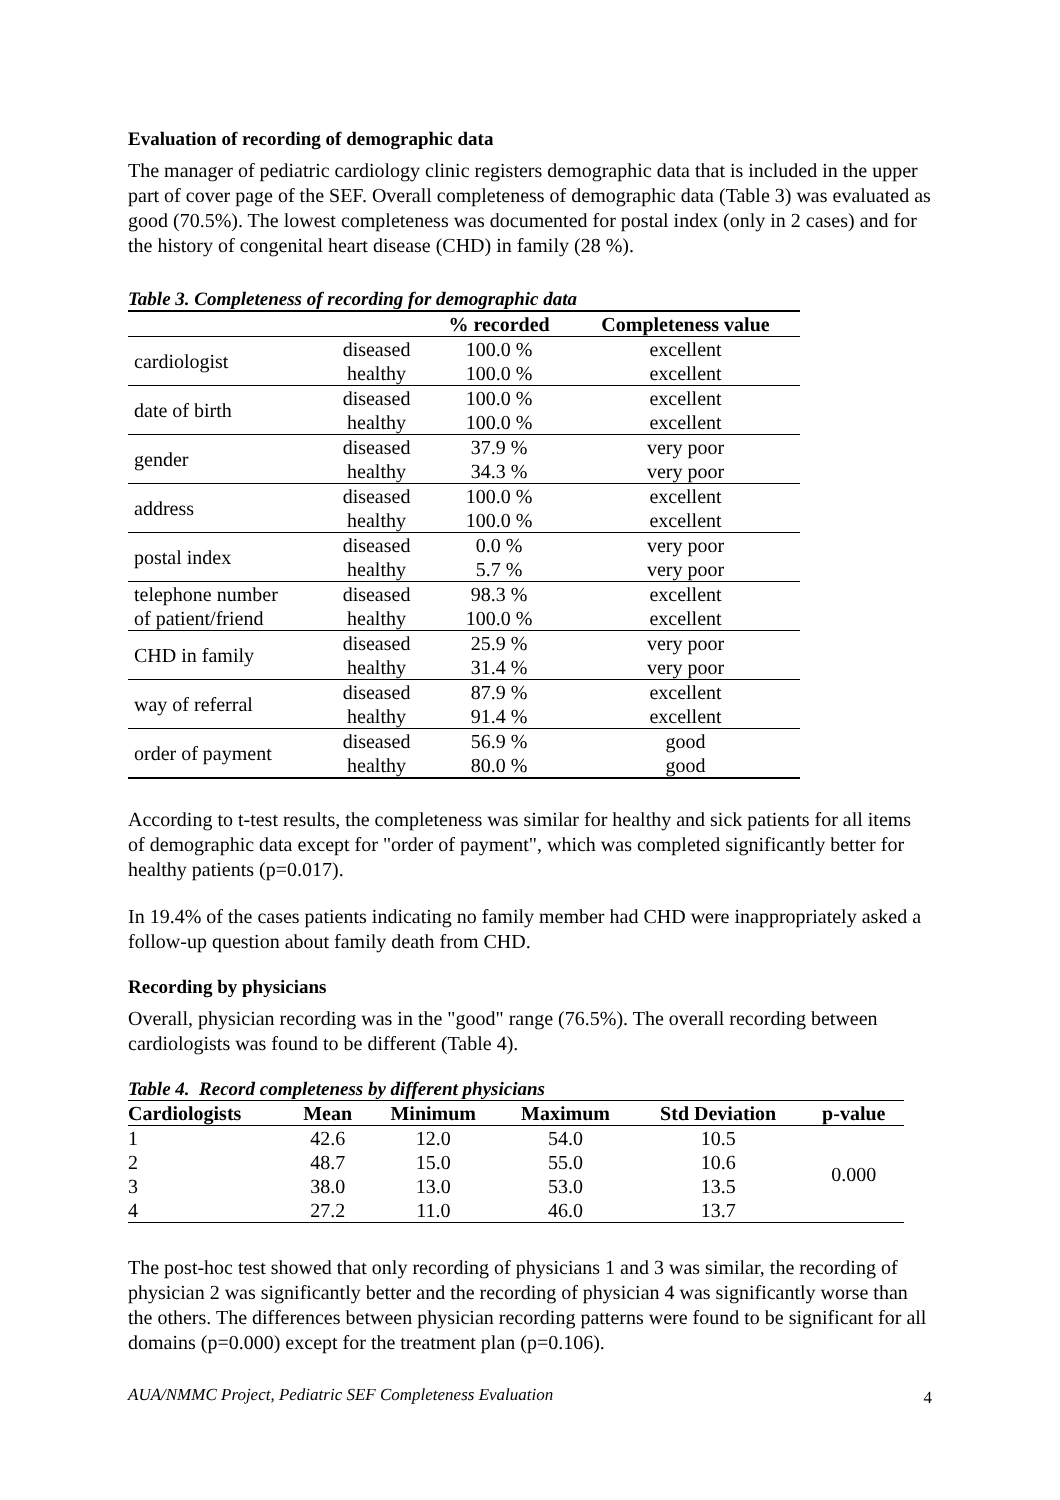Evaluation of recording of demographic data
The manager of pediatric cardiology clinic registers demographic data that is included in the upper part of cover page of the SEF. Overall completeness of demographic data (Table 3) was evaluated as good (70.5%). The lowest completeness was documented for postal index (only in 2 cases) and for the history of congenital heart disease (CHD) in family (28 %).
Table 3. Completeness of recording for demographic data
| | | % recorded | Completeness value |
| --- | --- | --- | --- |
| cardiologist | diseased | 100.0 % | excellent |
| | healthy | 100.0 % | excellent |
| date of birth | diseased | 100.0 % | excellent |
| | healthy | 100.0 % | excellent |
| gender | diseased | 37.9 % | very poor |
| | healthy | 34.3 % | very poor |
| address | diseased | 100.0 % | excellent |
| | healthy | 100.0 % | excellent |
| postal index | diseased | 0.0 % | very poor |
| | healthy | 5.7 % | very poor |
| telephone number of patient/friend | diseased | 98.3 % | excellent |
| | healthy | 100.0 % | excellent |
| CHD in family | diseased | 25.9 % | very poor |
| | healthy | 31.4 % | very poor |
| way of referral | diseased | 87.9 % | excellent |
| | healthy | 91.4 % | excellent |
| order of payment | diseased | 56.9 % | good |
| | healthy | 80.0 % | good |
According to t-test results, the completeness was similar for healthy and sick patients for all items of demographic data except for "order of payment", which was completed significantly better for healthy patients (p=0.017).
In 19.4% of the cases patients indicating no family member had CHD were inappropriately asked a follow-up question about family death from CHD.
Recording by physicians
Overall, physician recording was in the "good" range (76.5%). The overall recording between cardiologists was found to be different (Table 4).
Table 4. Record completeness by different physicians
| Cardiologists | Mean | Minimum | Maximum | Std Deviation | p-value |
| --- | --- | --- | --- | --- | --- |
| 1 | 42.6 | 12.0 | 54.0 | 10.5 | 0.000 |
| 2 | 48.7 | 15.0 | 55.0 | 10.6 | |
| 3 | 38.0 | 13.0 | 53.0 | 13.5 | |
| 4 | 27.2 | 11.0 | 46.0 | 13.7 | |
The post-hoc test showed that only recording of physicians 1 and 3 was similar, the recording of physician 2 was significantly better and the recording of physician 4 was significantly worse than the others. The differences between physician recording patterns were found to be significant for all domains (p=0.000) except for the treatment plan (p=0.106).
4
AUA/NMMC Project, Pediatric SEF Completeness Evaluation